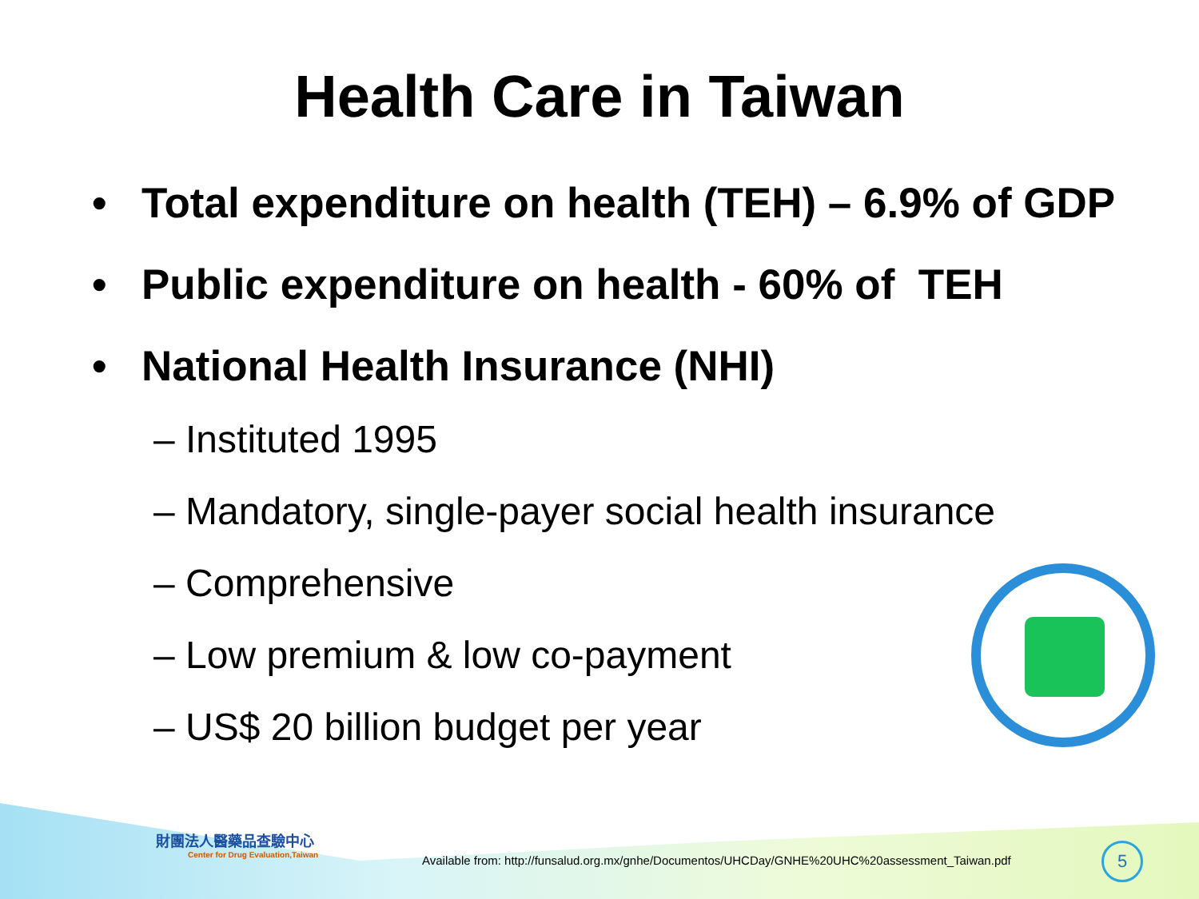Health Care in Taiwan
• Total expenditure on health (TEH) – 6.9% of GDP
• Public expenditure on health - 60% of TEH
• National Health Insurance (NHI)
– Instituted 1995
– Mandatory, single-payer social health insurance
– Comprehensive
– Low premium & low co-payment
– US$ 20 billion budget per year
財團法人醫藥品查驗中心
Center for Drug Evaluation,Taiwan
Available from: http://funsalud.org.mx/gnhe/Documentos/UHCDay/GNHE%20UHC%20assessment_Taiwan.pdf
5